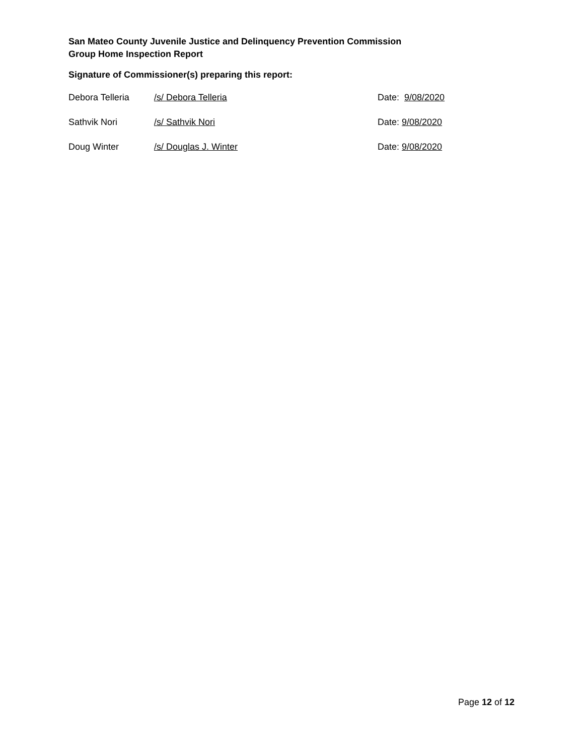San Mateo County Juvenile Justice and Delinquency Prevention Commission
Group Home Inspection Report
Signature of Commissioner(s) preparing this report:
Debora Telleria /s/ Debora Telleria Date: 9/08/2020
Sathvik Nori /s/ Sathvik Nori Date: 9/08/2020
Doug Winter /s/ Douglas J. Winter Date: 9/08/2020
Page 12 of 12